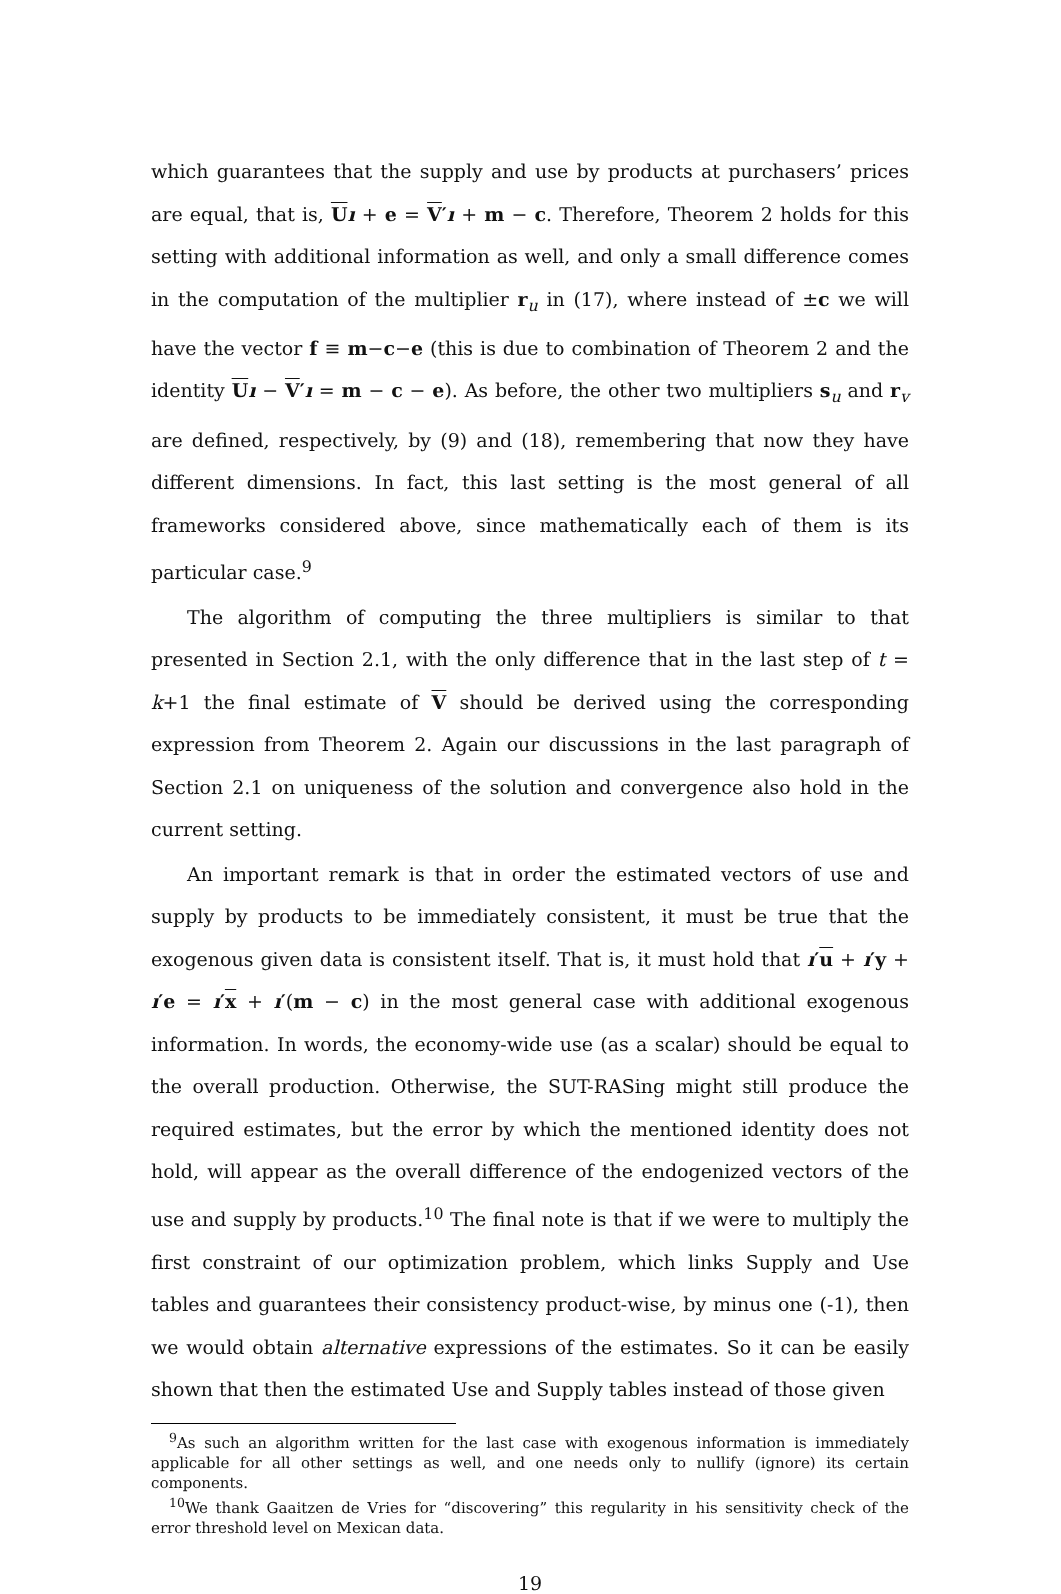which guarantees that the supply and use by products at purchasers’ prices are equal, that is, Uı + e = V′ı + m − c. Therefore, Theorem 2 holds for this setting with additional information as well, and only a small difference comes in the computation of the multiplier r<sub>u</sub> in (17), where instead of ±c we will have the vector f ≡ m−c−e (this is due to combination of Theorem 2 and the identity Uı − V′ı = m − c − e). As before, the other two multipliers s<sub>u</sub> and r<sub>v</sub> are defined, respectively, by (9) and (18), remembering that now they have different dimensions. In fact, this last setting is the most general of all frameworks considered above, since mathematically each of them is its particular case.<sup>9</sup>
The algorithm of computing the three multipliers is similar to that presented in Section 2.1, with the only difference that in the last step of t = k+1 the final estimate of V should be derived using the corresponding expression from Theorem 2. Again our discussions in the last paragraph of Section 2.1 on uniqueness of the solution and convergence also hold in the current setting.
An important remark is that in order the estimated vectors of use and supply by products to be immediately consistent, it must be true that the exogenous given data is consistent itself. That is, it must hold that ı′u + ı′y + ı′e = ı′x + ı′(m − c) in the most general case with additional exogenous information. In words, the economy-wide use (as a scalar) should be equal to the overall production. Otherwise, the SUT-RASing might still produce the required estimates, but the error by which the mentioned identity does not hold, will appear as the overall difference of the endogenized vectors of the use and supply by products.<sup>10</sup> The final note is that if we were to multiply the first constraint of our optimization problem, which links Supply and Use tables and guarantees their consistency product-wise, by minus one (-1), then we would obtain alternative expressions of the estimates. So it can be easily shown that then the estimated Use and Supply tables instead of those given
<sup>9</sup> As such an algorithm written for the last case with exogenous information is immediately applicable for all other settings as well, and one needs only to nullify (ignore) its certain components.
<sup>10</sup> We thank Gaaitzen de Vries for “discovering” this regularity in his sensitivity check of the error threshold level on Mexican data.
19